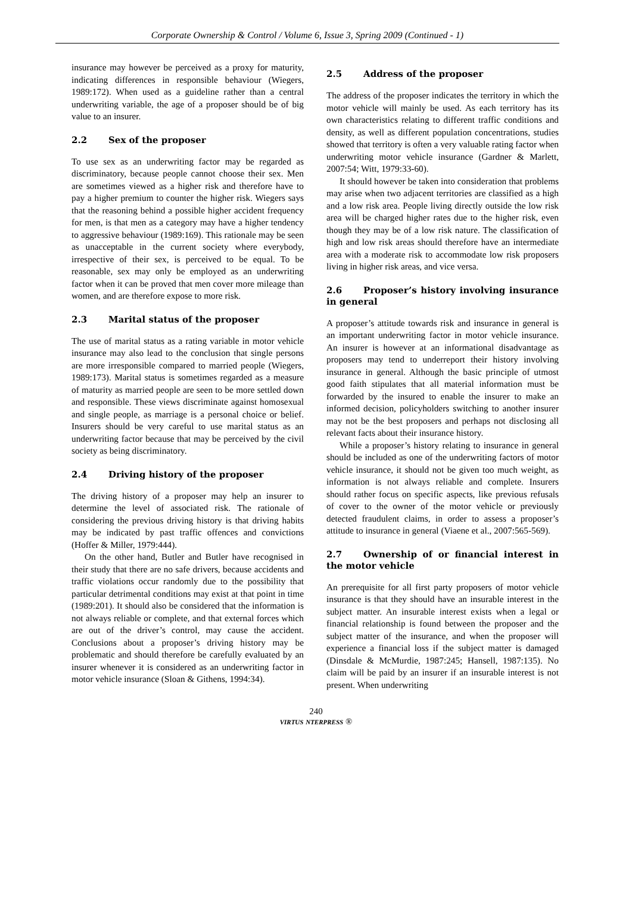Corporate Ownership & Control / Volume 6, Issue 3, Spring 2009 (Continued - 1)
insurance may however be perceived as a proxy for maturity, indicating differences in responsible behaviour (Wiegers, 1989:172). When used as a guideline rather than a central underwriting variable, the age of a proposer should be of big value to an insurer.
2.2 Sex of the proposer
To use sex as an underwriting factor may be regarded as discriminatory, because people cannot choose their sex. Men are sometimes viewed as a higher risk and therefore have to pay a higher premium to counter the higher risk. Wiegers says that the reasoning behind a possible higher accident frequency for men, is that men as a category may have a higher tendency to aggressive behaviour (1989:169). This rationale may be seen as unacceptable in the current society where everybody, irrespective of their sex, is perceived to be equal. To be reasonable, sex may only be employed as an underwriting factor when it can be proved that men cover more mileage than women, and are therefore expose to more risk.
2.3 Marital status of the proposer
The use of marital status as a rating variable in motor vehicle insurance may also lead to the conclusion that single persons are more irresponsible compared to married people (Wiegers, 1989:173). Marital status is sometimes regarded as a measure of maturity as married people are seen to be more settled down and responsible. These views discriminate against homosexual and single people, as marriage is a personal choice or belief. Insurers should be very careful to use marital status as an underwriting factor because that may be perceived by the civil society as being discriminatory.
2.4 Driving history of the proposer
The driving history of a proposer may help an insurer to determine the level of associated risk. The rationale of considering the previous driving history is that driving habits may be indicated by past traffic offences and convictions (Hoffer & Miller, 1979:444).
On the other hand, Butler and Butler have recognised in their study that there are no safe drivers, because accidents and traffic violations occur randomly due to the possibility that particular detrimental conditions may exist at that point in time (1989:201). It should also be considered that the information is not always reliable or complete, and that external forces which are out of the driver’s control, may cause the accident. Conclusions about a proposer’s driving history may be problematic and should therefore be carefully evaluated by an insurer whenever it is considered as an underwriting factor in motor vehicle insurance (Sloan & Githens, 1994:34).
2.5 Address of the proposer
The address of the proposer indicates the territory in which the motor vehicle will mainly be used. As each territory has its own characteristics relating to different traffic conditions and density, as well as different population concentrations, studies showed that territory is often a very valuable rating factor when underwriting motor vehicle insurance (Gardner & Marlett, 2007:54; Witt, 1979:33-60).
It should however be taken into consideration that problems may arise when two adjacent territories are classified as a high and a low risk area. People living directly outside the low risk area will be charged higher rates due to the higher risk, even though they may be of a low risk nature. The classification of high and low risk areas should therefore have an intermediate area with a moderate risk to accommodate low risk proposers living in higher risk areas, and vice versa.
2.6 Proposer’s history involving insurance in general
A proposer’s attitude towards risk and insurance in general is an important underwriting factor in motor vehicle insurance. An insurer is however at an informational disadvantage as proposers may tend to underreport their history involving insurance in general. Although the basic principle of utmost good faith stipulates that all material information must be forwarded by the insured to enable the insurer to make an informed decision, policyholders switching to another insurer may not be the best proposers and perhaps not disclosing all relevant facts about their insurance history.
While a proposer’s history relating to insurance in general should be included as one of the underwriting factors of motor vehicle insurance, it should not be given too much weight, as information is not always reliable and complete. Insurers should rather focus on specific aspects, like previous refusals of cover to the owner of the motor vehicle or previously detected fraudulent claims, in order to assess a proposer’s attitude to insurance in general (Viaene et al., 2007:565-569).
2.7 Ownership of or financial interest in the motor vehicle
An prerequisite for all first party proposers of motor vehicle insurance is that they should have an insurable interest in the subject matter. An insurable interest exists when a legal or financial relationship is found between the proposer and the subject matter of the insurance, and when the proposer will experience a financial loss if the subject matter is damaged (Dinsdale & McMurdie, 1987:245; Hansell, 1987:135). No claim will be paid by an insurer if an insurable interest is not present. When underwriting
240
VIRTUS NTERPRESS ®